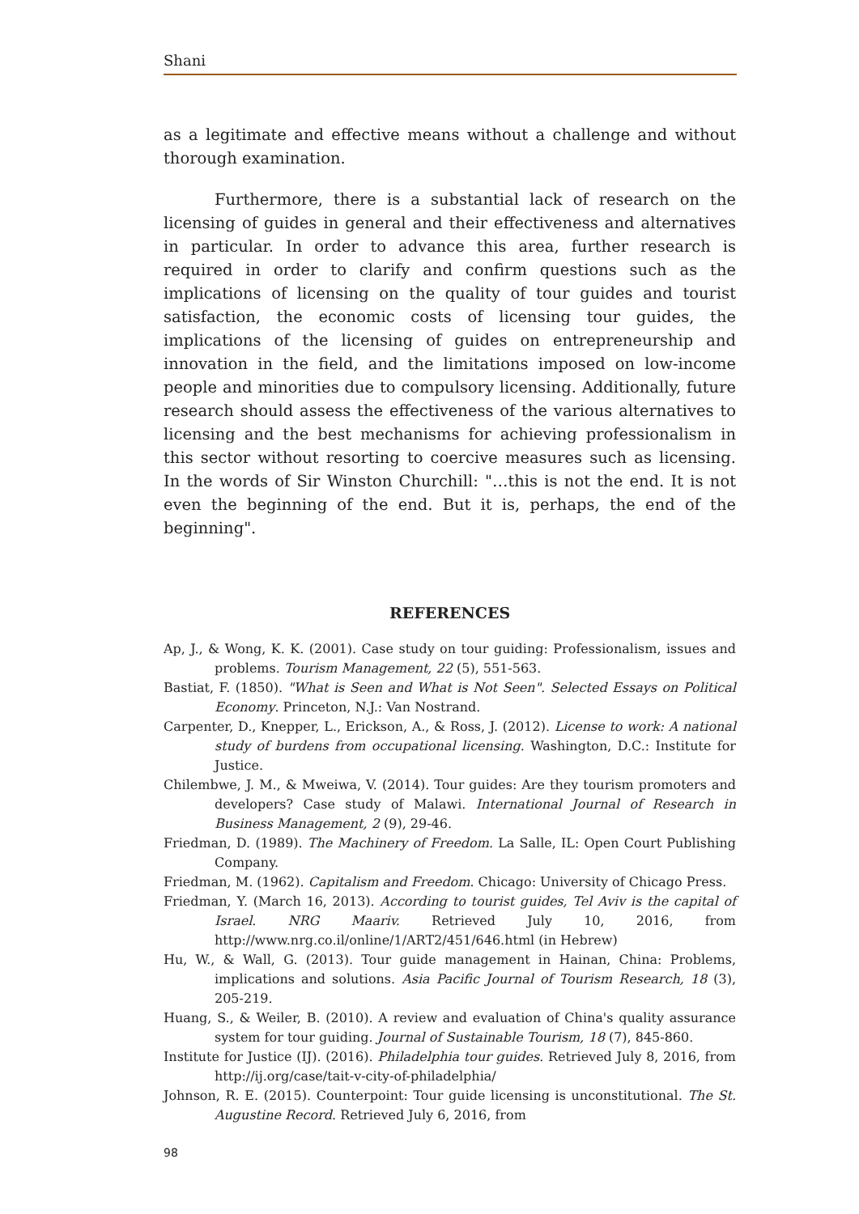Shani
as a legitimate and effective means without a challenge and without thorough examination.
Furthermore, there is a substantial lack of research on the licensing of guides in general and their effectiveness and alternatives in particular. In order to advance this area, further research is required in order to clarify and confirm questions such as the implications of licensing on the quality of tour guides and tourist satisfaction, the economic costs of licensing tour guides, the implications of the licensing of guides on entrepreneurship and innovation in the field, and the limitations imposed on low-income people and minorities due to compulsory licensing. Additionally, future research should assess the effectiveness of the various alternatives to licensing and the best mechanisms for achieving professionalism in this sector without resorting to coercive measures such as licensing. In the words of Sir Winston Churchill: "…this is not the end. It is not even the beginning of the end. But it is, perhaps, the end of the beginning".
REFERENCES
Ap, J., & Wong, K. K. (2001). Case study on tour guiding: Professionalism, issues and problems. Tourism Management, 22 (5), 551-563.
Bastiat, F. (1850). "What is Seen and What is Not Seen". Selected Essays on Political Economy. Princeton, N.J.: Van Nostrand.
Carpenter, D., Knepper, L., Erickson, A., & Ross, J. (2012). License to work: A national study of burdens from occupational licensing. Washington, D.C.: Institute for Justice.
Chilembwe, J. M., & Mweiwa, V. (2014). Tour guides: Are they tourism promoters and developers? Case study of Malawi. International Journal of Research in Business Management, 2 (9), 29-46.
Friedman, D. (1989). The Machinery of Freedom. La Salle, IL: Open Court Publishing Company.
Friedman, M. (1962). Capitalism and Freedom. Chicago: University of Chicago Press.
Friedman, Y. (March 16, 2013). According to tourist guides, Tel Aviv is the capital of Israel. NRG Maariv. Retrieved July 10, 2016, from http://www.nrg.co.il/online/1/ART2/451/646.html (in Hebrew)
Hu, W., & Wall, G. (2013). Tour guide management in Hainan, China: Problems, implications and solutions. Asia Pacific Journal of Tourism Research, 18 (3), 205-219.
Huang, S., & Weiler, B. (2010). A review and evaluation of China's quality assurance system for tour guiding. Journal of Sustainable Tourism, 18 (7), 845-860.
Institute for Justice (IJ). (2016). Philadelphia tour guides. Retrieved July 8, 2016, from http://ij.org/case/tait-v-city-of-philadelphia/
Johnson, R. E. (2015). Counterpoint: Tour guide licensing is unconstitutional. The St. Augustine Record. Retrieved July 6, 2016, from
98